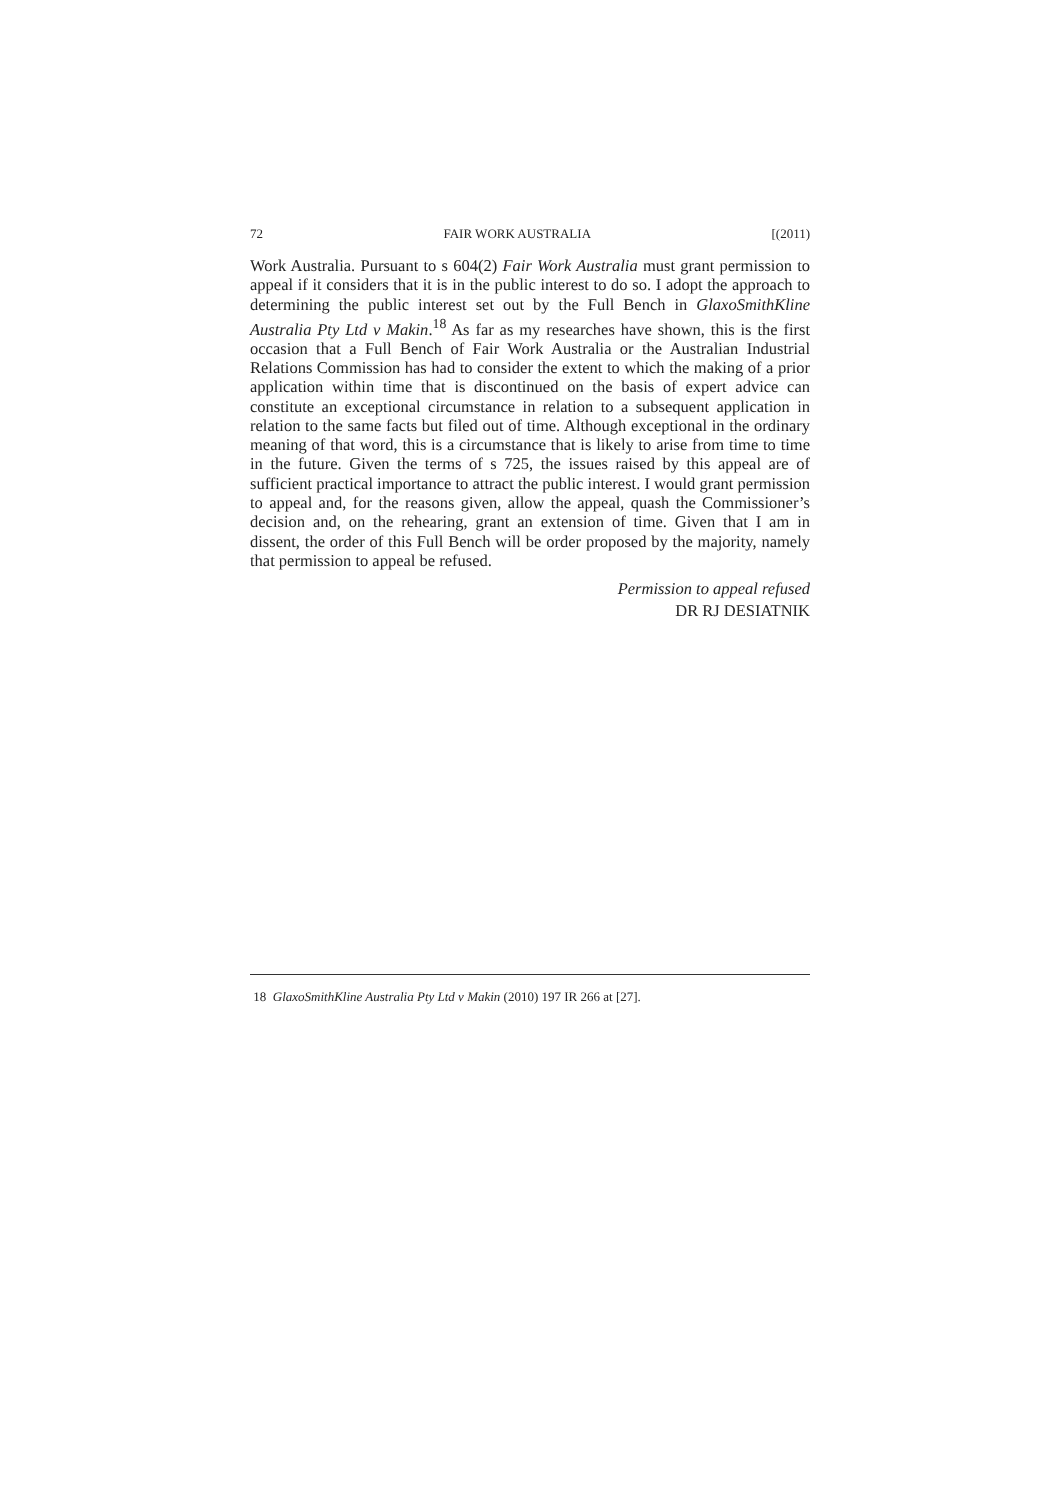72 FAIR WORK AUSTRALIA [(2011)
Work Australia. Pursuant to s 604(2) Fair Work Australia must grant permission to appeal if it considers that it is in the public interest to do so. I adopt the approach to determining the public interest set out by the Full Bench in GlaxoSmithKline Australia Pty Ltd v Makin.<sup>18</sup> As far as my researches have shown, this is the first occasion that a Full Bench of Fair Work Australia or the Australian Industrial Relations Commission has had to consider the extent to which the making of a prior application within time that is discontinued on the basis of expert advice can constitute an exceptional circumstance in relation to a subsequent application in relation to the same facts but filed out of time. Although exceptional in the ordinary meaning of that word, this is a circumstance that is likely to arise from time to time in the future. Given the terms of s 725, the issues raised by this appeal are of sufficient practical importance to attract the public interest. I would grant permission to appeal and, for the reasons given, allow the appeal, quash the Commissioner’s decision and, on the rehearing, grant an extension of time. Given that I am in dissent, the order of this Full Bench will be order proposed by the majority, namely that permission to appeal be refused.
Permission to appeal refused
DR RJ DESIATNIK
18 GlaxoSmithKline Australia Pty Ltd v Makin (2010) 197 IR 266 at [27].